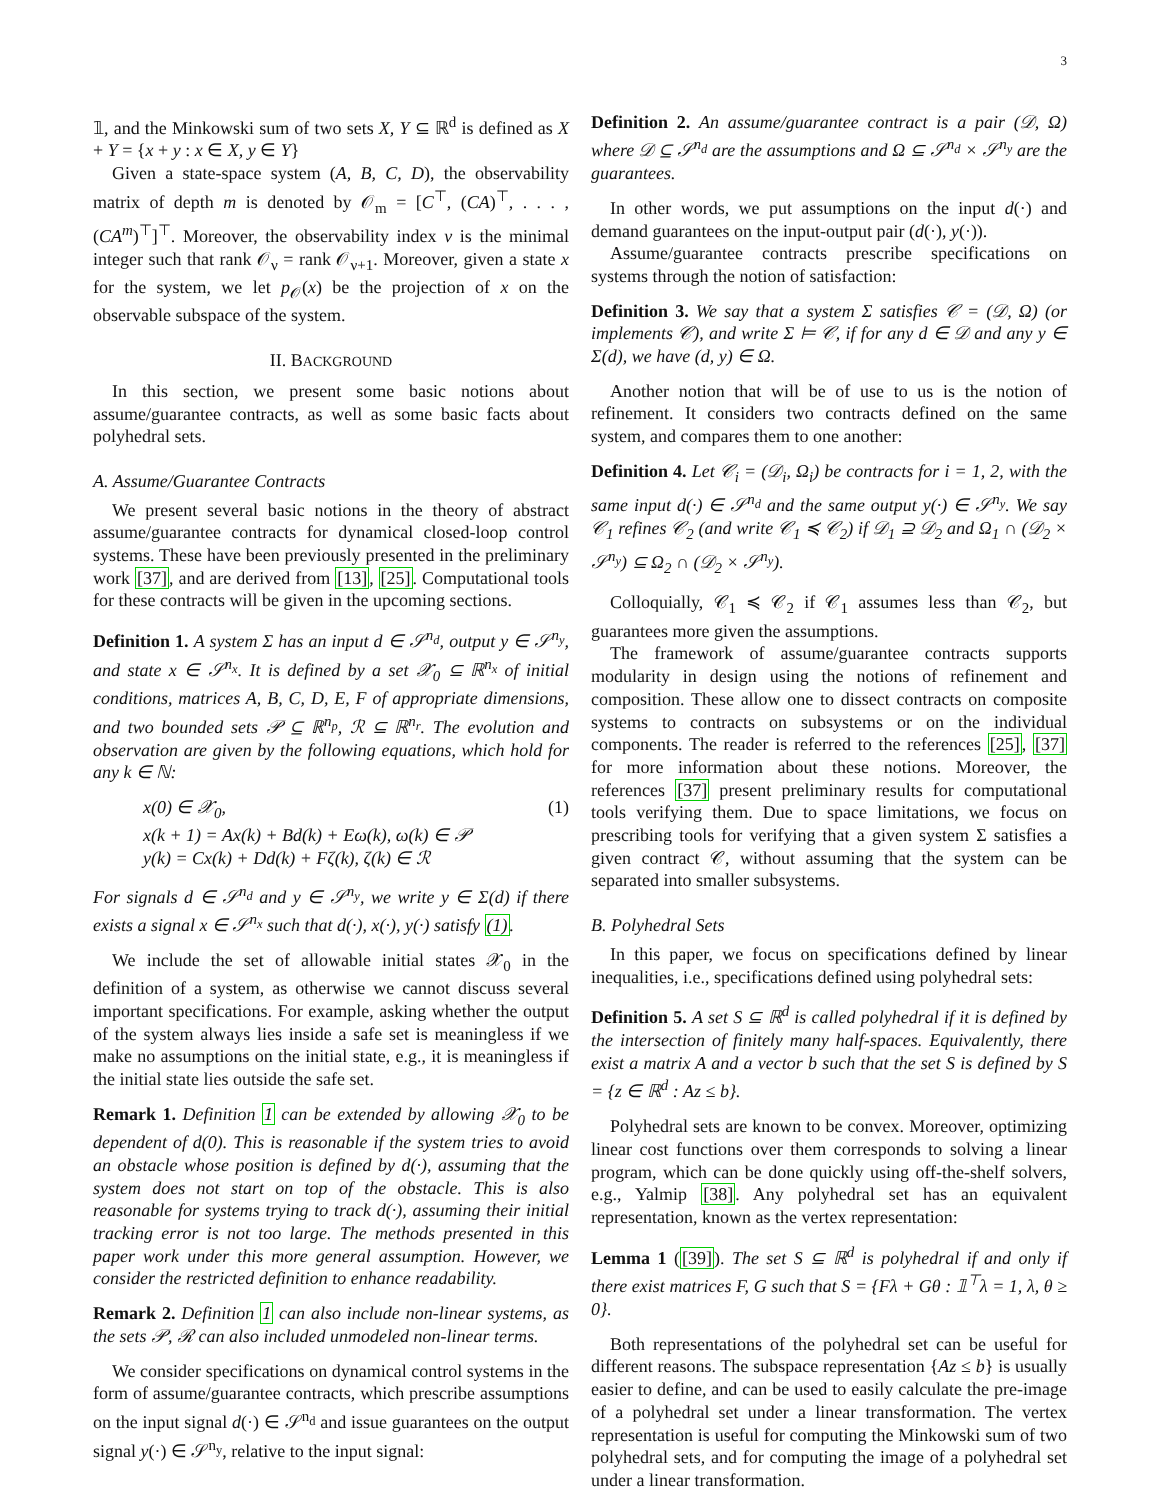3
𝟙, and the Minkowski sum of two sets X, Y ⊆ ℝ<sup>d</sup> is defined as X + Y = {x + y : x ∈ X, y ∈ Y}
Given a state-space system (A, B, C, D), the observability matrix of depth m is denoted by 𝒪<sub>m</sub> = [C<sup>⊤</sup>, (CA)<sup>⊤</sup>, . . . , (CA<sup>m</sup>)<sup>⊤</sup>]<sup>⊤</sup>. Moreover, the observability index ν is the minimal integer such that rank 𝒪<sub>ν</sub> = rank 𝒪<sub>ν+1</sub>. Moreover, given a state x for the system, we let p<sub>𝒪</sub>(x) be the projection of x on the observable subspace of the system.
II. BACKGROUND
In this section, we present some basic notions about assume/guarantee contracts, as well as some basic facts about polyhedral sets.
A. Assume/Guarantee Contracts
We present several basic notions in the theory of abstract assume/guarantee contracts for dynamical closed-loop control systems. These have been previously presented in the preliminary work [37], and are derived from [13], [25]. Computational tools for these contracts will be given in the upcoming sections.
Definition 1. A system Σ has an input d ∈ 𝒮<sup>n<sub>d</sub></sup>, output y ∈ 𝒮<sup>n<sub>y</sub></sup>, and state x ∈ 𝒮<sup>n<sub>x</sub></sup>. It is defined by a set 𝒳<sub>0</sub> ⊆ ℝ<sup>n<sub>x</sub></sup> of initial conditions, matrices A, B, C, D, E, F of appropriate dimensions, and two bounded sets 𝒫 ⊆ ℝ<sup>n<sub>p</sub></sup>, ℛ ⊆ ℝ<sup>n<sub>r</sub></sup>. The evolution and observation are given by the following equations, which hold for any k ∈ ℕ:
x(0) ∈ 𝒳<sub>0</sub>,
x(k + 1) = Ax(k) + Bd(k) + Eω(k), ω(k) ∈ 𝒫
y(k) = Cx(k) + Dd(k) + Fζ(k), ζ(k) ∈ ℛ
(1)
For signals d ∈ 𝒮<sup>n<sub>d</sub></sup> and y ∈ 𝒮<sup>n<sub>y</sub></sup>, we write y ∈ Σ(d) if there exists a signal x ∈ 𝒮<sup>n<sub>x</sub></sup> such that d(·), x(·), y(·) satisfy (1).
We include the set of allowable initial states 𝒳<sub>0</sub> in the definition of a system, as otherwise we cannot discuss several important specifications. For example, asking whether the output of the system always lies inside a safe set is meaningless if we make no assumptions on the initial state, e.g., it is meaningless if the initial state lies outside the safe set.
Remark 1. Definition 1 can be extended by allowing 𝒳<sub>0</sub> to be dependent of d(0). This is reasonable if the system tries to avoid an obstacle whose position is defined by d(·), assuming that the system does not start on top of the obstacle. This is also reasonable for systems trying to track d(·), assuming their initial tracking error is not too large. The methods presented in this paper work under this more general assumption. However, we consider the restricted definition to enhance readability.
Remark 2. Definition 1 can also include non-linear systems, as the sets 𝒫, ℛ can also included unmodeled non-linear terms.
We consider specifications on dynamical control systems in the form of assume/guarantee contracts, which prescribe assumptions on the input signal d(·) ∈ 𝒮<sup>n<sub>d</sub></sup> and issue guarantees on the output signal y(·) ∈ 𝒮<sup>n<sub>y</sub></sup>, relative to the input signal:
Definition 2. An assume/guarantee contract is a pair (𝒟, Ω) where 𝒟 ⊆ 𝒮<sup>n<sub>d</sub></sup> are the assumptions and Ω ⊆ 𝒮<sup>n<sub>d</sub></sup> × 𝒮<sup>n<sub>y</sub></sup> are the guarantees.
In other words, we put assumptions on the input d(·) and demand guarantees on the input-output pair (d(·), y(·)).
Assume/guarantee contracts prescribe specifications on systems through the notion of satisfaction:
Definition 3. We say that a system Σ satisfies 𝒞 = (𝒟, Ω) (or implements 𝒞), and write Σ ⊨ 𝒞, if for any d ∈ 𝒟 and any y ∈ Σ(d), we have (d, y) ∈ Ω.
Another notion that will be of use to us is the notion of refinement. It considers two contracts defined on the same system, and compares them to one another:
Definition 4. Let 𝒞<sub>i</sub> = (𝒟<sub>i</sub>, Ω<sub>i</sub>) be contracts for i = 1, 2, with the same input d(·) ∈ 𝒮<sup>n<sub>d</sub></sup> and the same output y(·) ∈ 𝒮<sup>n<sub>y</sub></sup>. We say 𝒞<sub>1</sub> refines 𝒞<sub>2</sub> (and write 𝒞<sub>1</sub> ≼ 𝒞<sub>2</sub>) if 𝒟<sub>1</sub> ⊇ 𝒟<sub>2</sub> and Ω<sub>1</sub> ∩ (𝒟<sub>2</sub> × 𝒮<sup>n<sub>y</sub></sup>) ⊆ Ω<sub>2</sub> ∩ (𝒟<sub>2</sub> × 𝒮<sup>n<sub>y</sub></sup>).
Colloquially, 𝒞<sub>1</sub> ≼ 𝒞<sub>2</sub> if 𝒞<sub>1</sub> assumes less than 𝒞<sub>2</sub>, but guarantees more given the assumptions.
The framework of assume/guarantee contracts supports modularity in design using the notions of refinement and composition. These allow one to dissect contracts on composite systems to contracts on subsystems or on the individual components. The reader is referred to the references [25], [37] for more information about these notions. Moreover, the references [37] present preliminary results for computational tools verifying them. Due to space limitations, we focus on prescribing tools for verifying that a given system Σ satisfies a given contract 𝒞, without assuming that the system can be separated into smaller subsystems.
B. Polyhedral Sets
In this paper, we focus on specifications defined by linear inequalities, i.e., specifications defined using polyhedral sets:
Definition 5. A set S ⊆ ℝ<sup>d</sup> is called polyhedral if it is defined by the intersection of finitely many half-spaces. Equivalently, there exist a matrix A and a vector b such that the set S is defined by S = {z ∈ ℝ<sup>d</sup> : Az ≤ b}.
Polyhedral sets are known to be convex. Moreover, optimizing linear cost functions over them corresponds to solving a linear program, which can be done quickly using off-the-shelf solvers, e.g., Yalmip [38]. Any polyhedral set has an equivalent representation, known as the vertex representation:
Lemma 1 ([39]). The set S ⊆ ℝ<sup>d</sup> is polyhedral if and only if there exist matrices F, G such that S = {Fλ + Gθ : 𝟙<sup>⊤</sup>λ = 1, λ, θ ≥ 0}.
Both representations of the polyhedral set can be useful for different reasons. The subspace representation {Az ≤ b} is usually easier to define, and can be used to easily calculate the pre-image of a polyhedral set under a linear transformation. The vertex representation is useful for computing the Minkowski sum of two polyhedral sets, and for computing the image of a polyhedral set under a linear transformation.